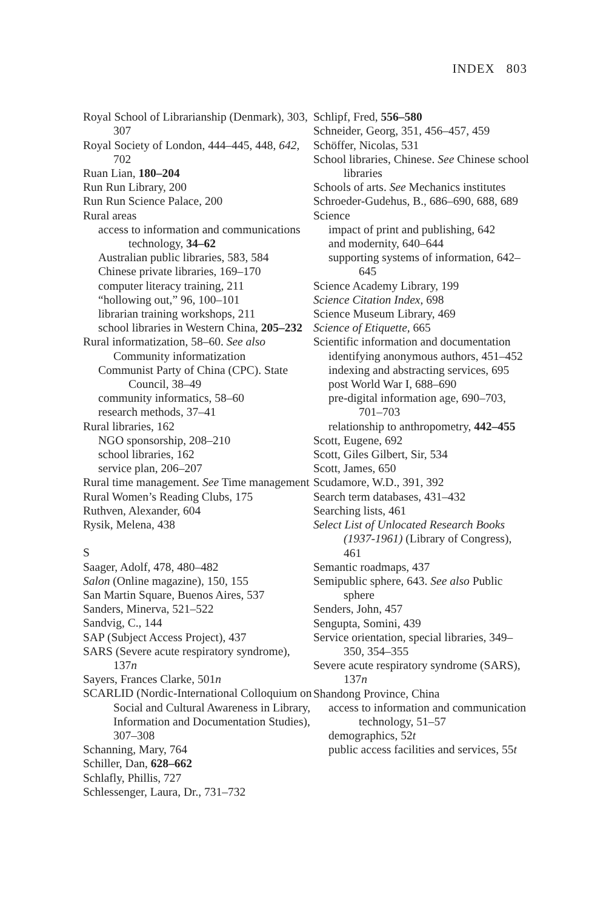INDEX 803
Royal School of Librarianship (Denmark), 303, 307
Royal Society of London, 444–445, 448, 642, 702
Ruan Lian, 180–204
Run Run Library, 200
Run Run Science Palace, 200
Rural areas
access to information and communications technology, 34–62
Australian public libraries, 583, 584
Chinese private libraries, 169–170
computer literacy training, 211
“hollowing out,” 96, 100–101
librarian training workshops, 211
school libraries in Western China, 205–232
Rural informatization, 58–60. See also Community informatization
Communist Party of China (CPC). State Council, 38–49
community informatics, 58–60
research methods, 37–41
Rural libraries, 162
NGO sponsorship, 208–210
school libraries, 162
service plan, 206–207
Rural time management. See Time management
Rural Women’s Reading Clubs, 175
Ruthven, Alexander, 604
Rysik, Melena, 438
S
Saager, Adolf, 478, 480–482
Salon (Online magazine), 150, 155
San Martin Square, Buenos Aires, 537
Sanders, Minerva, 521–522
Sandvig, C., 144
SAP (Subject Access Project), 437
SARS (Severe acute respiratory syndrome), 137n
Sayers, Frances Clarke, 501n
SCARLID (Nordic-International Colloquium on Social and Cultural Awareness in Library, Information and Documentation Studies), 307–308
Schanning, Mary, 764
Schiller, Dan, 628–662
Schlafly, Phillis, 727
Schlessenger, Laura, Dr., 731–732
Schlipf, Fred, 556–580
Schneider, Georg, 351, 456–457, 459
Schöffer, Nicolas, 531
School libraries, Chinese. See Chinese school libraries
Schools of arts. See Mechanics institutes
Schroeder-Gudehus, B., 686–690, 688, 689
Science
impact of print and publishing, 642
and modernity, 640–644
supporting systems of information, 642–645
Science Academy Library, 199
Science Citation Index, 698
Science Museum Library, 469
Science of Etiquette, 665
Scientific information and documentation
identifying anonymous authors, 451–452
indexing and abstracting services, 695
post World War I, 688–690
pre-digital information age, 690–703, 701–703
relationship to anthropometry, 442–455
Scott, Eugene, 692
Scott, Giles Gilbert, Sir, 534
Scott, James, 650
Scudamore, W.D., 391, 392
Search term databases, 431–432
Searching lists, 461
Select List of Unlocated Research Books (1937-1961) (Library of Congress), 461
Semantic roadmaps, 437
Semipublic sphere, 643. See also Public sphere
Senders, John, 457
Sengupta, Somini, 439
Service orientation, special libraries, 349–350, 354–355
Severe acute respiratory syndrome (SARS), 137n
Shandong Province, China
access to information and communication technology, 51–57
demographics, 52t
public access facilities and services, 55t